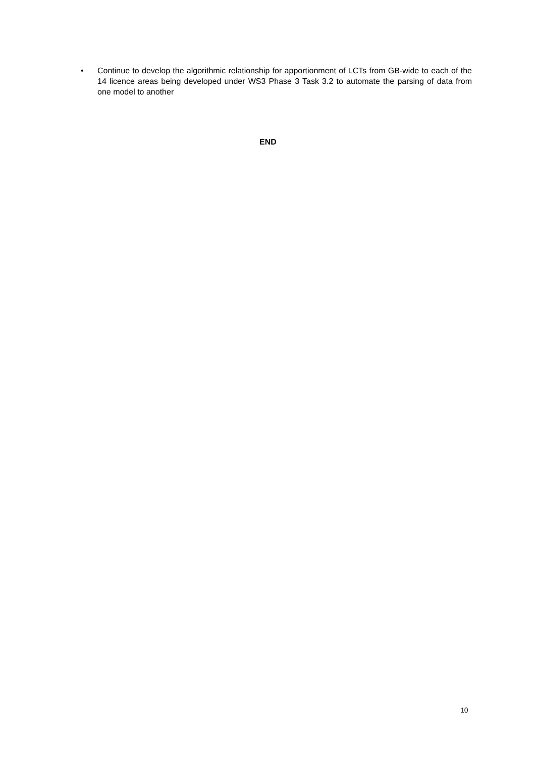• Continue to develop the algorithmic relationship for apportionment of LCTs from GB-wide to each of the 14 licence areas being developed under WS3 Phase 3 Task 3.2 to automate the parsing of data from one model to another
END
10